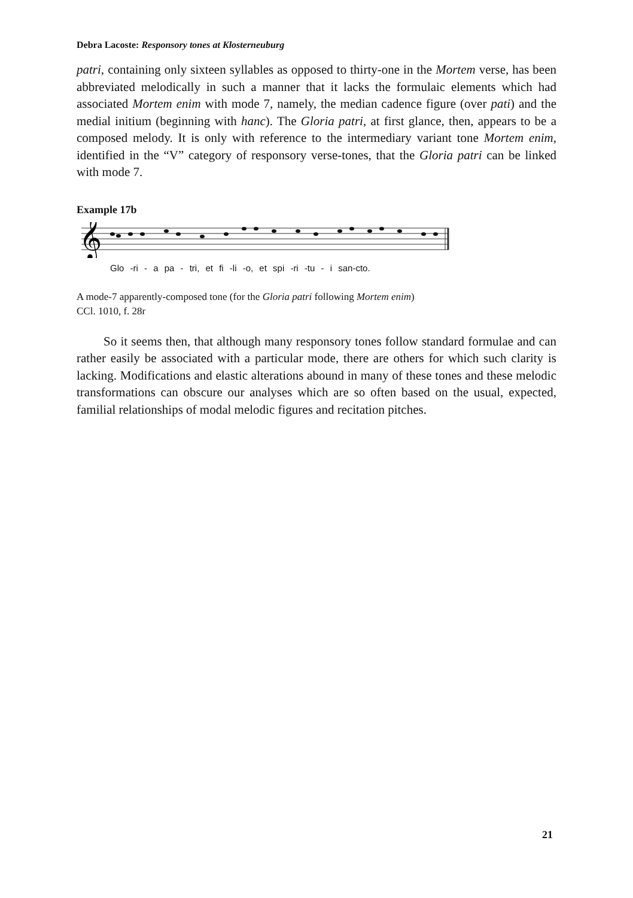Debra Lacoste: Responsory tones at Klosterneuburg
patri, containing only sixteen syllables as opposed to thirty-one in the Mortem verse, has been abbreviated melodically in such a manner that it lacks the formulaic elements which had associated Mortem enim with mode 7, namely, the median cadence figure (over pati) and the medial initium (beginning with hanc). The Gloria patri, at first glance, then, appears to be a composed melody. It is only with reference to the intermediary variant tone Mortem enim, identified in the “V” category of responsory verse-tones, that the Gloria patri can be linked with mode 7.
Example 17b
𝄞
Glo -ri - a pa - tri, et fi -li -o, et spi -ri -tu - i san-cto.
A mode-7 apparently-composed tone (for the Gloria patri following Mortem enim)
CCl. 1010, f. 28r
So it seems then, that although many responsory tones follow standard formulae and can rather easily be associated with a particular mode, there are others for which such clarity is lacking. Modifications and elastic alterations abound in many of these tones and these melodic transformations can obscure our analyses which are so often based on the usual, expected, familial relationships of modal melodic figures and recitation pitches.
21